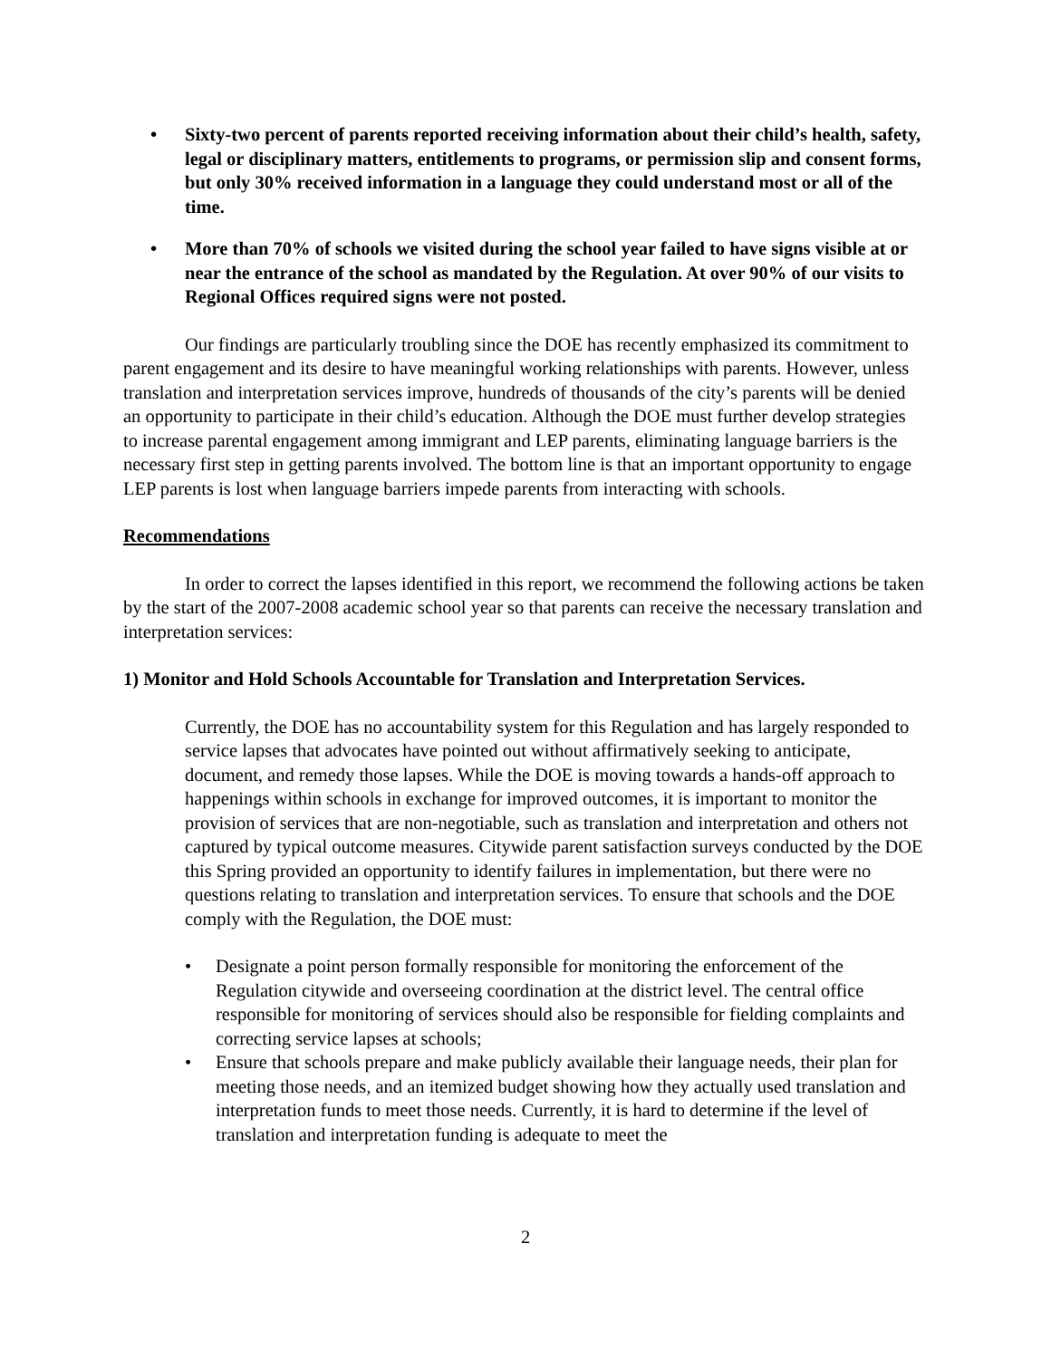• Sixty-two percent of parents reported receiving information about their child’s health, safety, legal or disciplinary matters, entitlements to programs, or permission slip and consent forms, but only 30% received information in a language they could understand most or all of the time.
• More than 70% of schools we visited during the school year failed to have signs visible at or near the entrance of the school as mandated by the Regulation. At over 90% of our visits to Regional Offices required signs were not posted.
Our findings are particularly troubling since the DOE has recently emphasized its commitment to parent engagement and its desire to have meaningful working relationships with parents. However, unless translation and interpretation services improve, hundreds of thousands of the city’s parents will be denied an opportunity to participate in their child’s education. Although the DOE must further develop strategies to increase parental engagement among immigrant and LEP parents, eliminating language barriers is the necessary first step in getting parents involved. The bottom line is that an important opportunity to engage LEP parents is lost when language barriers impede parents from interacting with schools.
Recommendations
In order to correct the lapses identified in this report, we recommend the following actions be taken by the start of the 2007-2008 academic school year so that parents can receive the necessary translation and interpretation services:
1) Monitor and Hold Schools Accountable for Translation and Interpretation Services.
Currently, the DOE has no accountability system for this Regulation and has largely responded to service lapses that advocates have pointed out without affirmatively seeking to anticipate, document, and remedy those lapses. While the DOE is moving towards a hands-off approach to happenings within schools in exchange for improved outcomes, it is important to monitor the provision of services that are non-negotiable, such as translation and interpretation and others not captured by typical outcome measures. Citywide parent satisfaction surveys conducted by the DOE this Spring provided an opportunity to identify failures in implementation, but there were no questions relating to translation and interpretation services. To ensure that schools and the DOE comply with the Regulation, the DOE must:
• Designate a point person formally responsible for monitoring the enforcement of the Regulation citywide and overseeing coordination at the district level. The central office responsible for monitoring of services should also be responsible for fielding complaints and correcting service lapses at schools;
• Ensure that schools prepare and make publicly available their language needs, their plan for meeting those needs, and an itemized budget showing how they actually used translation and interpretation funds to meet those needs. Currently, it is hard to determine if the level of translation and interpretation funding is adequate to meet the
2